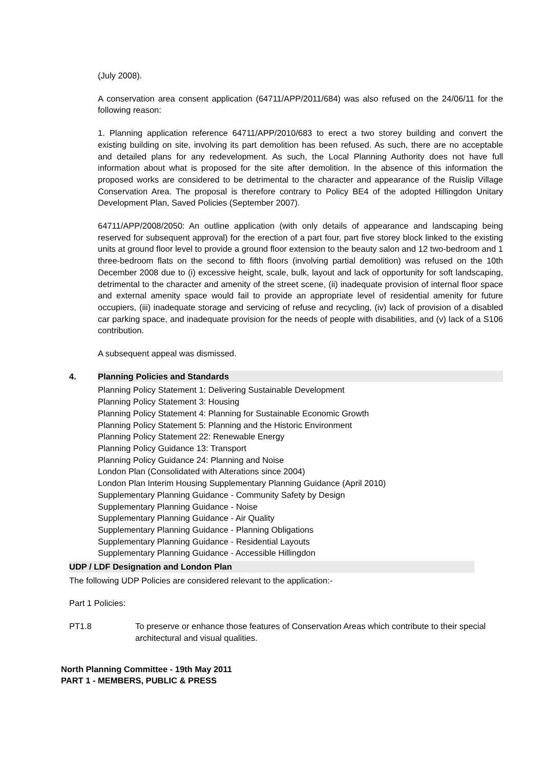(July 2008).
A conservation area consent application (64711/APP/2011/684) was also refused on the 24/06/11 for the following reason:
1. Planning application reference 64711/APP/2010/683 to erect a two storey building and convert the existing building on site, involving its part demolition has been refused. As such, there are no acceptable and detailed plans for any redevelopment. As such, the Local Planning Authority does not have full information about what is proposed for the site after demolition. In the absence of this information the proposed works are considered to be detrimental to the character and appearance of the Ruislip Village Conservation Area. The proposal is therefore contrary to Policy BE4 of the adopted Hillingdon Unitary Development Plan, Saved Policies (September 2007).
64711/APP/2008/2050: An outline application (with only details of appearance and landscaping being reserved for subsequent approval) for the erection of a part four, part five storey block linked to the existing units at ground floor level to provide a ground floor extension to the beauty salon and 12 two-bedroom and 1 three-bedroom flats on the second to fifth floors (involving partial demolition) was refused on the 10th December 2008 due to (i) excessive height, scale, bulk, layout and lack of opportunity for soft landscaping, detrimental to the character and amenity of the street scene, (ii) inadequate provision of internal floor space and external amenity space would fail to provide an appropriate level of residential amenity for future occupiers, (iii) inadequate storage and servicing of refuse and recycling, (iv) lack of provision of a disabled car parking space, and inadequate provision for the needs of people with disabilities, and (v) lack of a S106 contribution.
A subsequent appeal was dismissed.
4. Planning Policies and Standards
Planning Policy Statement 1: Delivering Sustainable Development
Planning Policy Statement 3: Housing
Planning Policy Statement 4: Planning for Sustainable Economic Growth
Planning Policy Statement 5: Planning and the Historic Environment
Planning Policy Statement 22: Renewable Energy
Planning Policy Guidance 13: Transport
Planning Policy Guidance 24: Planning and Noise
London Plan (Consolidated with Alterations since 2004)
London Plan Interim Housing Supplementary Planning Guidance (April 2010)
Supplementary Planning Guidance - Community Safety by Design
Supplementary Planning Guidance - Noise
Supplementary Planning Guidance - Air Quality
Supplementary Planning Guidance - Planning Obligations
Supplementary Planning Guidance - Residential Layouts
Supplementary Planning Guidance - Accessible Hillingdon
UDP / LDF Designation and London Plan
The following UDP Policies are considered relevant to the application:-
Part 1 Policies:
PT1.8 To preserve or enhance those features of Conservation Areas which contribute to their special architectural and visual qualities.
North Planning Committee - 19th May 2011
PART 1 - MEMBERS, PUBLIC & PRESS